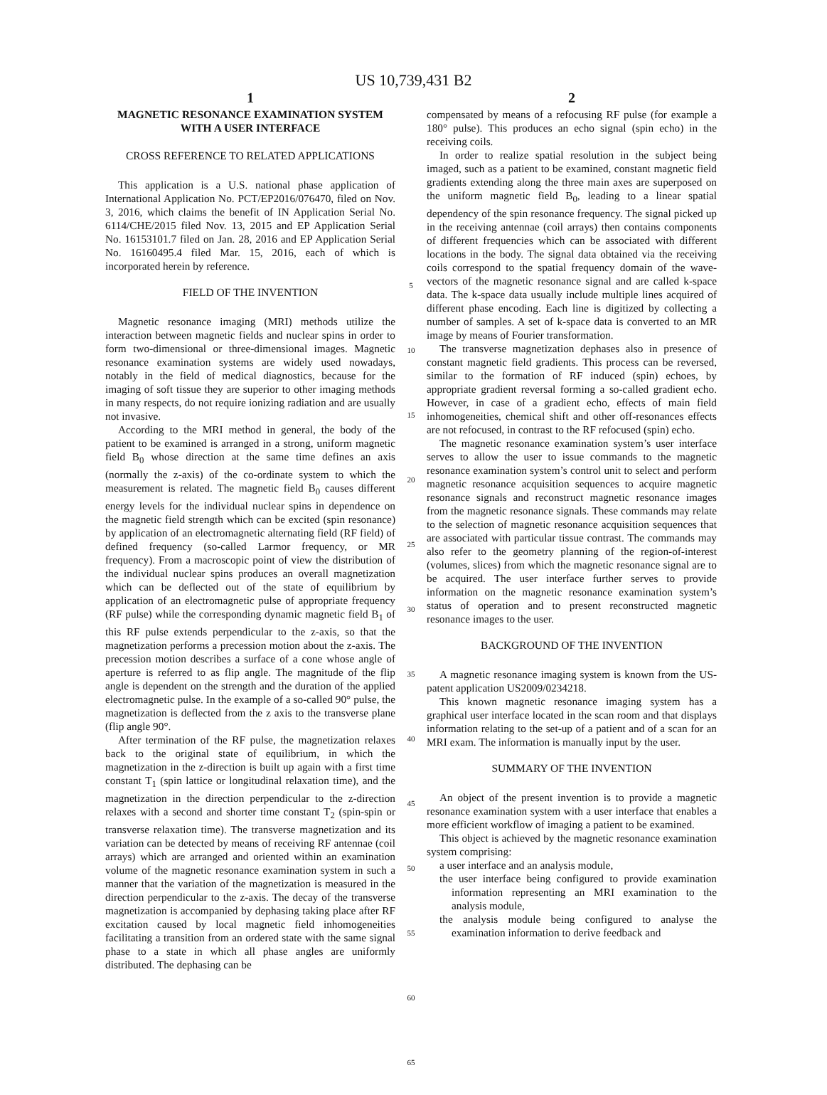US 10,739,431 B2
1
MAGNETIC RESONANCE EXAMINATION SYSTEM WITH A USER INTERFACE
CROSS REFERENCE TO RELATED APPLICATIONS
This application is a U.S. national phase application of International Application No. PCT/EP2016/076470, filed on Nov. 3, 2016, which claims the benefit of IN Application Serial No. 6114/CHE/2015 filed Nov. 13, 2015 and EP Application Serial No. 16153101.7 filed on Jan. 28, 2016 and EP Application Serial No. 16160495.4 filed Mar. 15, 2016, each of which is incorporated herein by reference.
FIELD OF THE INVENTION
Magnetic resonance imaging (MRI) methods utilize the interaction between magnetic fields and nuclear spins in order to form two-dimensional or three-dimensional images. Magnetic resonance examination systems are widely used nowadays, notably in the field of medical diagnostics, because for the imaging of soft tissue they are superior to other imaging methods in many respects, do not require ionizing radiation and are usually not invasive.
According to the MRI method in general, the body of the patient to be examined is arranged in a strong, uniform magnetic field B<sub>0</sub> whose direction at the same time defines an axis (normally the z-axis) of the co-ordinate system to which the measurement is related. The magnetic field B<sub>0</sub> causes different energy levels for the individual nuclear spins in dependence on the magnetic field strength which can be excited (spin resonance) by application of an electromagnetic alternating field (RF field) of defined frequency (so-called Larmor frequency, or MR frequency). From a macroscopic point of view the distribution of the individual nuclear spins produces an overall magnetization which can be deflected out of the state of equilibrium by application of an electromagnetic pulse of appropriate frequency (RF pulse) while the corresponding dynamic magnetic field B<sub>1</sub> of this RF pulse extends perpendicular to the z-axis, so that the magnetization performs a precession motion about the z-axis. The precession motion describes a surface of a cone whose angle of aperture is referred to as flip angle. The magnitude of the flip angle is dependent on the strength and the duration of the applied electromagnetic pulse. In the example of a so-called 90° pulse, the magnetization is deflected from the z axis to the transverse plane (flip angle 90°.
After termination of the RF pulse, the magnetization relaxes back to the original state of equilibrium, in which the magnetization in the z-direction is built up again with a first time constant T<sub>1</sub> (spin lattice or longitudinal relaxation time), and the magnetization in the direction perpendicular to the z-direction relaxes with a second and shorter time constant T<sub>2</sub> (spin-spin or transverse relaxation time). The transverse magnetization and its variation can be detected by means of receiving RF antennae (coil arrays) which are arranged and oriented within an examination volume of the magnetic resonance examination system in such a manner that the variation of the magnetization is measured in the direction perpendicular to the z-axis. The decay of the transverse magnetization is accompanied by dephasing taking place after RF excitation caused by local magnetic field inhomogeneities facilitating a transition from an ordered state with the same signal phase to a state in which all phase angles are uniformly distributed. The dephasing can be
5
10
15
20
25
30
35
40
45
50
55
60
65
2
compensated by means of a refocusing RF pulse (for example a 180° pulse). This produces an echo signal (spin echo) in the receiving coils.
In order to realize spatial resolution in the subject being imaged, such as a patient to be examined, constant magnetic field gradients extending along the three main axes are superposed on the uniform magnetic field B<sub>0</sub>, leading to a linear spatial dependency of the spin resonance frequency. The signal picked up in the receiving antennae (coil arrays) then contains components of different frequencies which can be associated with different locations in the body. The signal data obtained via the receiving coils correspond to the spatial frequency domain of the wave-vectors of the magnetic resonance signal and are called k-space data. The k-space data usually include multiple lines acquired of different phase encoding. Each line is digitized by collecting a number of samples. A set of k-space data is converted to an MR image by means of Fourier transformation.
The transverse magnetization dephases also in presence of constant magnetic field gradients. This process can be reversed, similar to the formation of RF induced (spin) echoes, by appropriate gradient reversal forming a so-called gradient echo. However, in case of a gradient echo, effects of main field inhomogeneities, chemical shift and other off-resonances effects are not refocused, in contrast to the RF refocused (spin) echo.
The magnetic resonance examination system’s user interface serves to allow the user to issue commands to the magnetic resonance examination system’s control unit to select and perform magnetic resonance acquisition sequences to acquire magnetic resonance signals and reconstruct magnetic resonance images from the magnetic resonance signals. These commands may relate to the selection of magnetic resonance acquisition sequences that are associated with particular tissue contrast. The commands may also refer to the geometry planning of the region-of-interest (volumes, slices) from which the magnetic resonance signal are to be acquired. The user interface further serves to provide information on the magnetic resonance examination system’s status of operation and to present reconstructed magnetic resonance images to the user.
BACKGROUND OF THE INVENTION
A magnetic resonance imaging system is known from the US-patent application US2009/0234218.
This known magnetic resonance imaging system has a graphical user interface located in the scan room and that displays information relating to the set-up of a patient and of a scan for an MRI exam. The information is manually input by the user.
SUMMARY OF THE INVENTION
An object of the present invention is to provide a magnetic resonance examination system with a user interface that enables a more efficient workflow of imaging a patient to be examined.
This object is achieved by the magnetic resonance examination system comprising:
a user interface and an analysis module,
the user interface being configured to provide examination information representing an MRI examination to the analysis module,
the analysis module being configured to analyse the examination information to derive feedback and